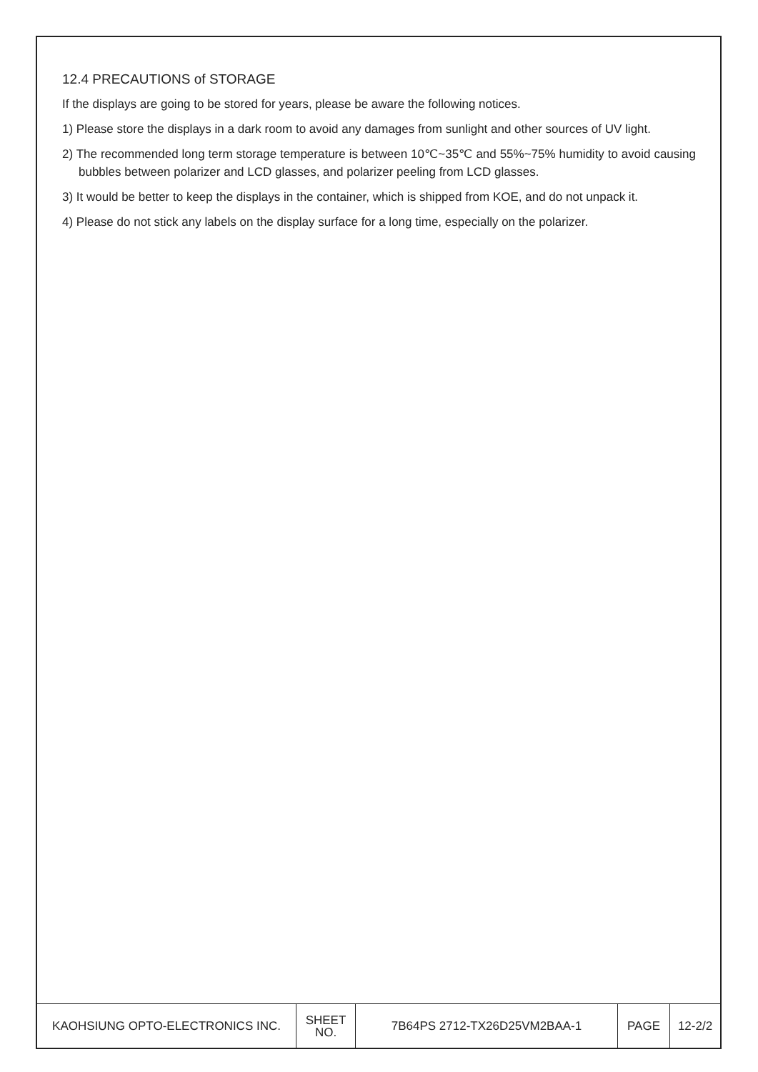12.4 PRECAUTIONS of STORAGE
If the displays are going to be stored for years, please be aware the following notices.
1) Please store the displays in a dark room to avoid any damages from sunlight and other sources of UV light.
2) The recommended long term storage temperature is between 10℃~35℃ and 55%~75% humidity to avoid causing bubbles between polarizer and LCD glasses, and polarizer peeling from LCD glasses.
3) It would be better to keep the displays in the container, which is shipped from KOE, and do not unpack it.
4) Please do not stick any labels on the display surface for a long time, especially on the polarizer.
| KAOHSIUNG OPTO-ELECTRONICS INC. | SHEET NO. | 7B64PS 2712-TX26D25VM2BAA-1 | PAGE | 12-2/2 |